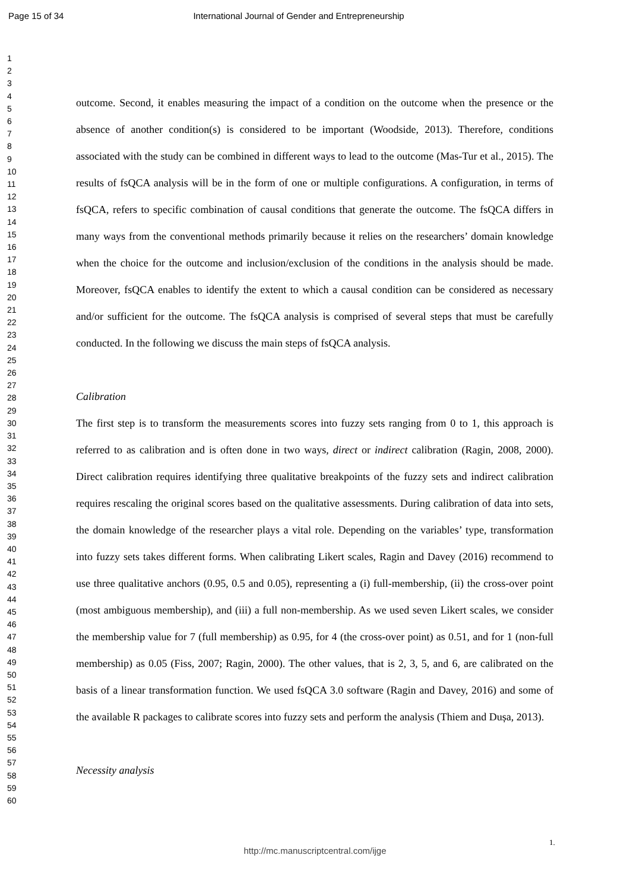Page 15 of 34 International Journal of Gender and Entrepreneurship
1
2
3
4
5
6
7
8
9
10
11
12
13
14
15
16
17
18
19
20
21
22
23
24
25
26
27
28
29
30
31
32
33
34
35
36
37
38
39
40
41
42
43
44
45
46
47
48
49
50
51
52
53
54
55
56
57
58
59
60
outcome. Second, it enables measuring the impact of a condition on the outcome when the presence or the absence of another condition(s) is considered to be important (Woodside, 2013). Therefore, conditions associated with the study can be combined in different ways to lead to the outcome (Mas-Tur et al., 2015). The results of fsQCA analysis will be in the form of one or multiple configurations. A configuration, in terms of fsQCA, refers to specific combination of causal conditions that generate the outcome. The fsQCA differs in many ways from the conventional methods primarily because it relies on the researchers’ domain knowledge when the choice for the outcome and inclusion/exclusion of the conditions in the analysis should be made. Moreover, fsQCA enables to identify the extent to which a causal condition can be considered as necessary and/or sufficient for the outcome. The fsQCA analysis is comprised of several steps that must be carefully conducted. In the following we discuss the main steps of fsQCA analysis.
Calibration
The first step is to transform the measurements scores into fuzzy sets ranging from 0 to 1, this approach is referred to as calibration and is often done in two ways, direct or indirect calibration (Ragin, 2008, 2000). Direct calibration requires identifying three qualitative breakpoints of the fuzzy sets and indirect calibration requires rescaling the original scores based on the qualitative assessments. During calibration of data into sets, the domain knowledge of the researcher plays a vital role. Depending on the variables’ type, transformation into fuzzy sets takes different forms. When calibrating Likert scales, Ragin and Davey (2016) recommend to use three qualitative anchors (0.95, 0.5 and 0.05), representing a (i) full-membership, (ii) the cross-over point (most ambiguous membership), and (iii) a full non-membership. As we used seven Likert scales, we consider the membership value for 7 (full membership) as 0.95, for 4 (the cross-over point) as 0.51, and for 1 (non-full membership) as 0.05 (Fiss, 2007; Ragin, 2000). The other values, that is 2, 3, 5, and 6, are calibrated on the basis of a linear transformation function. We used fsQCA 3.0 software (Ragin and Davey, 2016) and some of the available R packages to calibrate scores into fuzzy sets and perform the analysis (Thiem and Dușa, 2013).
Necessity analysis
1.
http://mc.manuscriptcentral.com/ijge